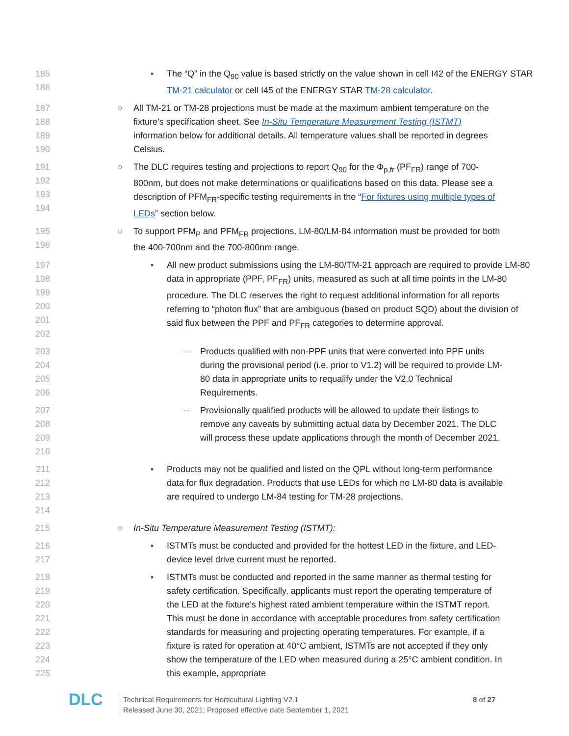185
186
▪ The “Q” in the Q<sub>90</sub> value is based strictly on the value shown in cell I42 of the ENERGY STAR TM-21 calculator or cell I45 of the ENERGY STAR TM-28 calculator.
187
188
189
190
○ All TM-21 or TM-28 projections must be made at the maximum ambient temperature on the fixture’s specification sheet. See In-Situ Temperature Measurement Testing (ISTMT) information below for additional details. All temperature values shall be reported in degrees Celsius.
191
192
193
194
○ The DLC requires testing and projections to report Q<sub>90</sub> for the Φ<sub>p,fr</sub> (PF<sub>FR</sub>) range of 700-800nm, but does not make determinations or qualifications based on this data. Please see a description of PFM<sub>FR</sub>-specific testing requirements in the “For fixtures using multiple types of LEDs” section below.
195
196
○ To support PFM<sub>P</sub> and PFM<sub>FR</sub> projections, LM-80/LM-84 information must be provided for both the 400-700nm and the 700-800nm range.
197
198
199
200
201
202
▪ All new product submissions using the LM-80/TM-21 approach are required to provide LM-80 data in appropriate (PPF, PF<sub>FR</sub>) units, measured as such at all time points in the LM-80 procedure. The DLC reserves the right to request additional information for all reports referring to “photon flux” that are ambiguous (based on product SQD) about the division of said flux between the PPF and PF<sub>FR</sub> categories to determine approval.
203
204
205
206
– Products qualified with non-PPF units that were converted into PPF units during the provisional period (i.e. prior to V1.2) will be required to provide LM-80 data in appropriate units to requalify under the V2.0 Technical Requirements.
207
208
209
210
– Provisionally qualified products will be allowed to update their listings to remove any caveats by submitting actual data by December 2021. The DLC will process these update applications through the month of December 2021.
211
212
213
214
▪ Products may not be qualified and listed on the QPL without long-term performance data for flux degradation. Products that use LEDs for which no LM-80 data is available are required to undergo LM-84 testing for TM-28 projections.
215 ○ In-Situ Temperature Measurement Testing (ISTMT):
216
217
▪ ISTMTs must be conducted and provided for the hottest LED in the fixture, and LED-device level drive current must be reported.
218
219
220
221
222
223
224
225
▪ ISTMTs must be conducted and reported in the same manner as thermal testing for safety certification. Specifically, applicants must report the operating temperature of the LED at the fixture’s highest rated ambient temperature within the ISTMT report. This must be done in accordance with acceptable procedures from safety certification standards for measuring and projecting operating temperatures. For example, if a fixture is rated for operation at 40°C ambient, ISTMTs are not accepted if they only show the temperature of the LED when measured during a 25°C ambient condition. In this example, appropriate
DLC
Technical Requirements for Horticultural Lighting V2.1
Released June 30, 2021; Proposed effective date September 1, 2021
8 of 27